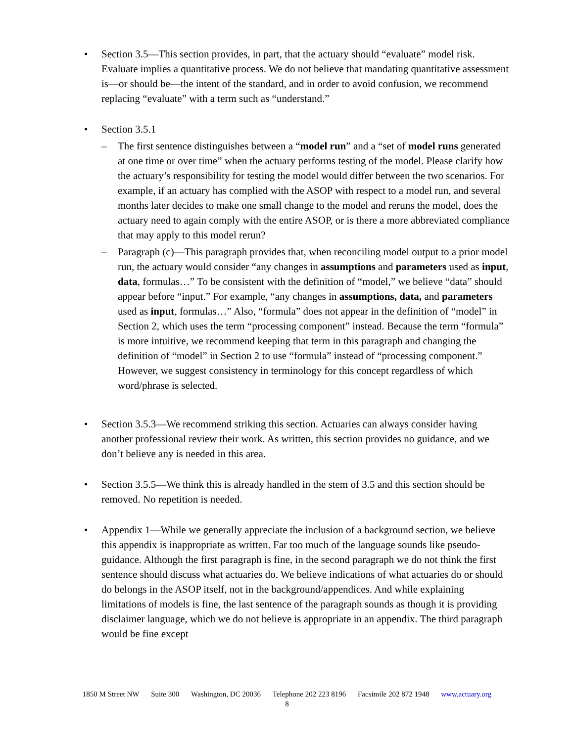• Section 3.5—This section provides, in part, that the actuary should “evaluate” model risk. Evaluate implies a quantitative process. We do not believe that mandating quantitative assessment is—or should be—the intent of the standard, and in order to avoid confusion, we recommend replacing “evaluate” with a term such as “understand.”
• Section 3.5.1
– The first sentence distinguishes between a “model run” and a “set of model runs generated at one time or over time” when the actuary performs testing of the model. Please clarify how the actuary’s responsibility for testing the model would differ between the two scenarios. For example, if an actuary has complied with the ASOP with respect to a model run, and several months later decides to make one small change to the model and reruns the model, does the actuary need to again comply with the entire ASOP, or is there a more abbreviated compliance that may apply to this model rerun?
– Paragraph (c)—This paragraph provides that, when reconciling model output to a prior model run, the actuary would consider “any changes in assumptions and parameters used as input, data, formulas…” To be consistent with the definition of “model,” we believe “data” should appear before “input.” For example, “any changes in assumptions, data, and parameters used as input, formulas…” Also, “formula” does not appear in the definition of “model” in Section 2, which uses the term “processing component” instead. Because the term “formula” is more intuitive, we recommend keeping that term in this paragraph and changing the definition of “model” in Section 2 to use “formula” instead of “processing component.” However, we suggest consistency in terminology for this concept regardless of which word/phrase is selected.
• Section 3.5.3—We recommend striking this section. Actuaries can always consider having another professional review their work. As written, this section provides no guidance, and we don’t believe any is needed in this area.
• Section 3.5.5—We think this is already handled in the stem of 3.5 and this section should be removed. No repetition is needed.
• Appendix 1—While we generally appreciate the inclusion of a background section, we believe this appendix is inappropriate as written. Far too much of the language sounds like pseudo-guidance. Although the first paragraph is fine, in the second paragraph we do not think the first sentence should discuss what actuaries do. We believe indications of what actuaries do or should do belongs in the ASOP itself, not in the background/appendices. And while explaining limitations of models is fine, the last sentence of the paragraph sounds as though it is providing disclaimer language, which we do not believe is appropriate in an appendix. The third paragraph would be fine except
1850 M Street NW Suite 300 Washington, DC 20036 Telephone 202 223 8196 Facsimile 202 872 1948 www.actuary.org
8